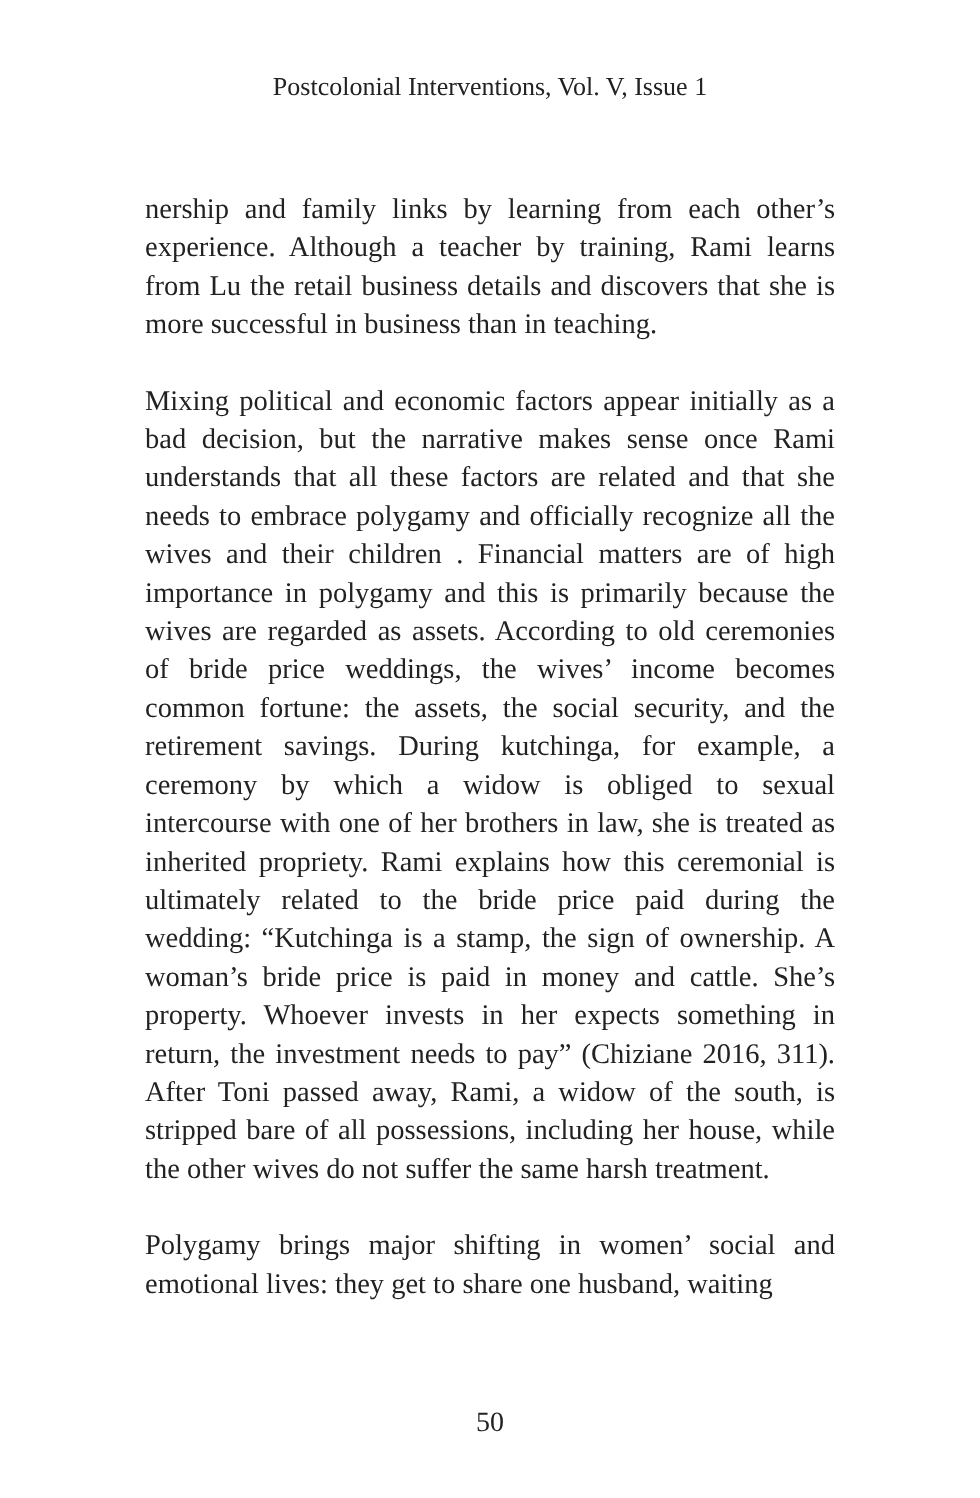Postcolonial Interventions, Vol. V, Issue 1
nership and family links by learning from each other’s experience. Although a teacher by training, Rami learns from Lu the retail business details and discovers that she is more successful in business than in teaching.
Mixing political and economic factors appear initially as a bad decision, but the narrative makes sense once Rami understands that all these factors are related and that she needs to embrace polygamy and officially recognize all the wives and their children . Financial matters are of high importance in polygamy and this is primarily because the wives are regarded as assets. According to old ceremonies of bride price weddings, the wives’ income becomes common fortune: the assets, the social security, and the retirement savings. During kutchinga, for example, a ceremony by which a widow is obliged to sexual intercourse with one of her brothers in law, she is treated as inherited propriety. Rami explains how this ceremonial is ultimately related to the bride price paid during the wedding: “Kutchinga is a stamp, the sign of ownership. A woman’s bride price is paid in money and cattle. She’s property. Whoever invests in her expects something in return, the investment needs to pay” (Chiziane 2016, 311). After Toni passed away, Rami, a widow of the south, is stripped bare of all possessions, including her house, while the other wives do not suffer the same harsh treatment.
Polygamy brings major shifting in women’ social and emotional lives: they get to share one husband, waiting
50